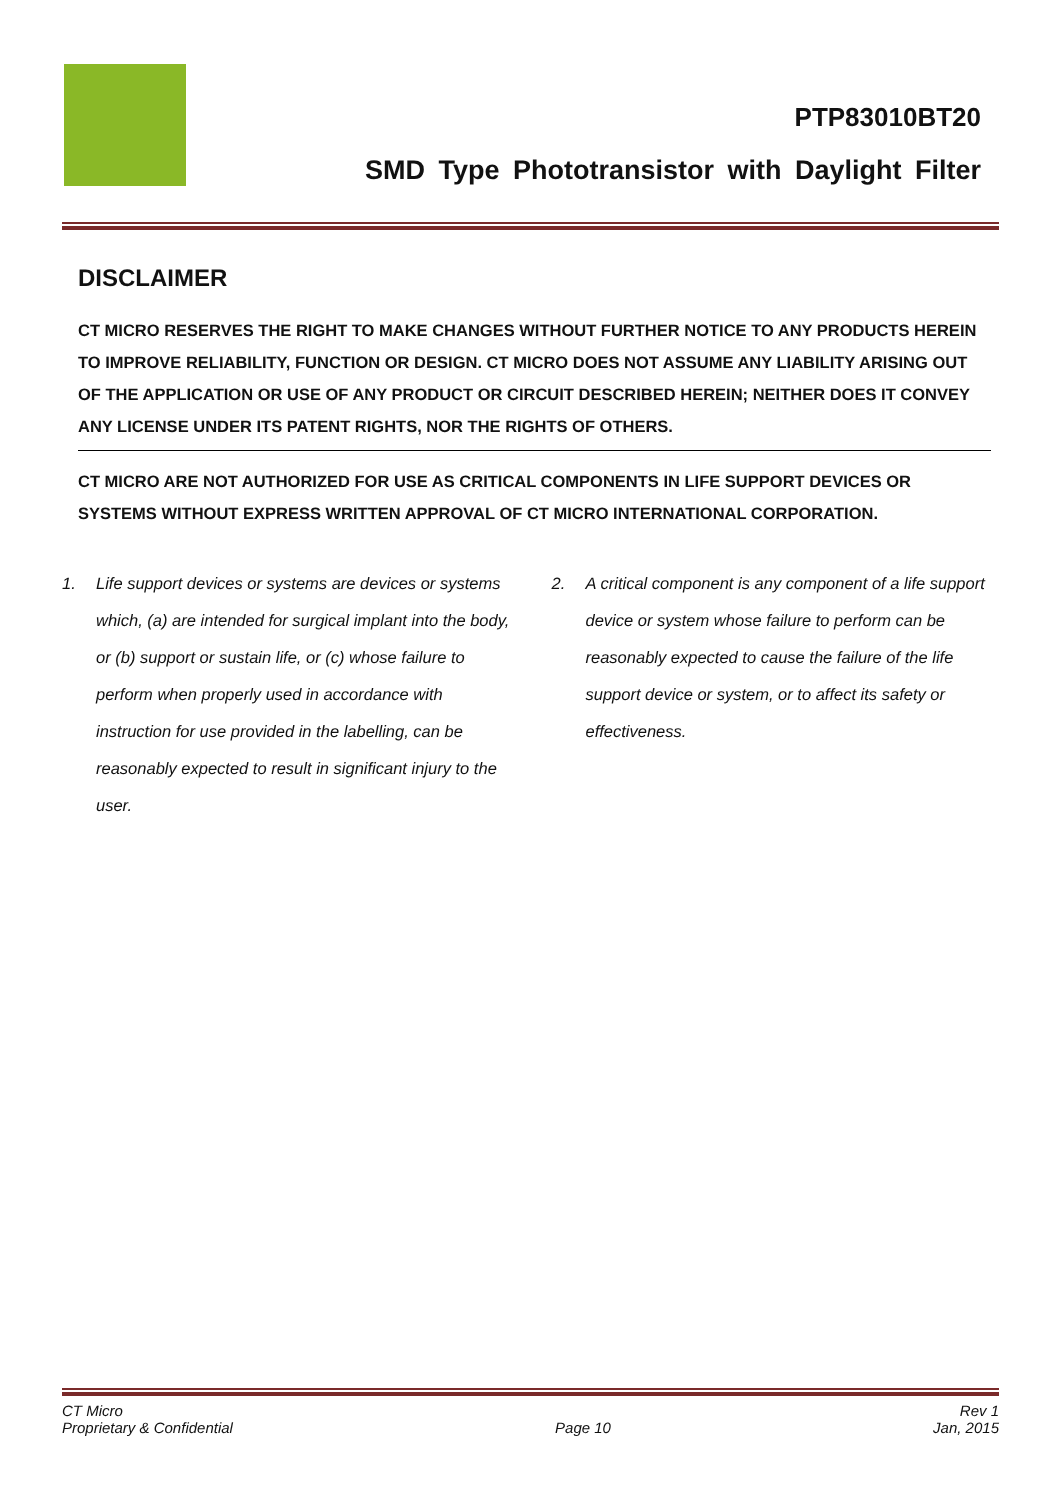PTP83010BT20
SMD Type Phototransistor with Daylight Filter
DISCLAIMER
CT MICRO RESERVES THE RIGHT TO MAKE CHANGES WITHOUT FURTHER NOTICE TO ANY PRODUCTS HEREIN TO IMPROVE RELIABILITY, FUNCTION OR DESIGN. CT MICRO DOES NOT ASSUME ANY LIABILITY ARISING OUT OF THE APPLICATION OR USE OF ANY PRODUCT OR CIRCUIT DESCRIBED HEREIN; NEITHER DOES IT CONVEY ANY LICENSE UNDER ITS PATENT RIGHTS, NOR THE RIGHTS OF OTHERS.
CT MICRO ARE NOT AUTHORIZED FOR USE AS CRITICAL COMPONENTS IN LIFE SUPPORT DEVICES OR SYSTEMS WITHOUT EXPRESS WRITTEN APPROVAL OF CT MICRO INTERNATIONAL CORPORATION.
1. Life support devices or systems are devices or systems which, (a) are intended for surgical implant into the body, or (b) support or sustain life, or (c) whose failure to perform when properly used in accordance with instruction for use provided in the labelling, can be reasonably expected to result in significant injury to the user.
2. A critical component is any component of a life support device or system whose failure to perform can be reasonably expected to cause the failure of the life support device or system, or to affect its safety or effectiveness.
CT Micro
Proprietary & Confidential
Page 10 Rev 1
Jan, 2015